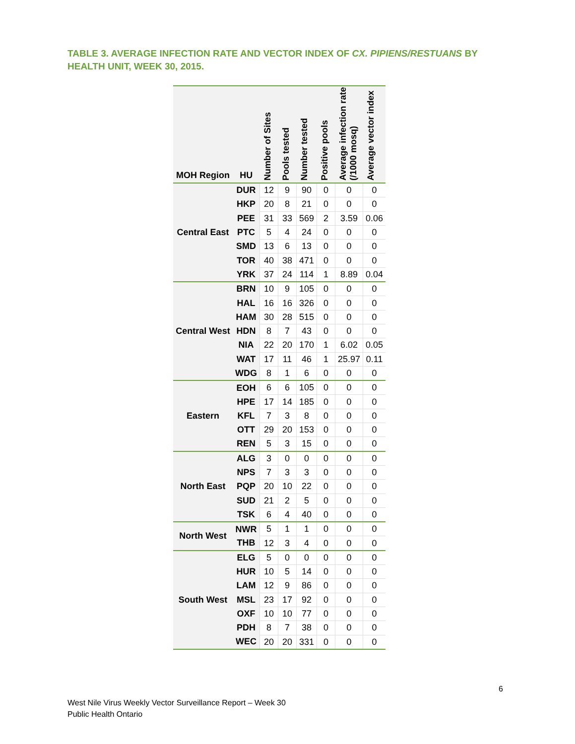TABLE 3. AVERAGE INFECTION RATE AND VECTOR INDEX OF CX. PIPIENS/RESTUANS BY HEALTH UNIT, WEEK 30, 2015.
| MOH Region | HU | Number of Sites | Pools tested | Number tested | Positive pools | Average infection rate (/1000 mosq) | Average vector index |
| --- | --- | --- | --- | --- | --- | --- | --- |
| Central East | DUR | 12 | 9 | 90 | 0 | 0 | 0 |
| | HKP | 20 | 8 | 21 | 0 | 0 | 0 |
| | PEE | 31 | 33 | 569 | 2 | 3.59 | 0.06 |
| | PTC | 5 | 4 | 24 | 0 | 0 | 0 |
| | SMD | 13 | 6 | 13 | 0 | 0 | 0 |
| | TOR | 40 | 38 | 471 | 0 | 0 | 0 |
| | YRK | 37 | 24 | 114 | 1 | 8.89 | 0.04 |
| Central West | BRN | 10 | 9 | 105 | 0 | 0 | 0 |
| | HAL | 16 | 16 | 326 | 0 | 0 | 0 |
| | HAM | 30 | 28 | 515 | 0 | 0 | 0 |
| | HDN | 8 | 7 | 43 | 0 | 0 | 0 |
| | NIA | 22 | 20 | 170 | 1 | 6.02 | 0.05 |
| | WAT | 17 | 11 | 46 | 1 | 25.97 | 0.11 |
| | WDG | 8 | 1 | 6 | 0 | 0 | 0 |
| Eastern | EOH | 6 | 6 | 105 | 0 | 0 | 0 |
| | HPE | 17 | 14 | 185 | 0 | 0 | 0 |
| | KFL | 7 | 3 | 8 | 0 | 0 | 0 |
| | OTT | 29 | 20 | 153 | 0 | 0 | 0 |
| | REN | 5 | 3 | 15 | 0 | 0 | 0 |
| North East | ALG | 3 | 0 | 0 | 0 | 0 | 0 |
| | NPS | 7 | 3 | 3 | 0 | 0 | 0 |
| | PQP | 20 | 10 | 22 | 0 | 0 | 0 |
| | SUD | 21 | 2 | 5 | 0 | 0 | 0 |
| | TSK | 6 | 4 | 40 | 0 | 0 | 0 |
| North West | NWR | 5 | 1 | 1 | 0 | 0 | 0 |
| | THB | 12 | 3 | 4 | 0 | 0 | 0 |
| South West | ELG | 5 | 0 | 0 | 0 | 0 | 0 |
| | HUR | 10 | 5 | 14 | 0 | 0 | 0 |
| | LAM | 12 | 9 | 86 | 0 | 0 | 0 |
| | MSL | 23 | 17 | 92 | 0 | 0 | 0 |
| | OXF | 10 | 10 | 77 | 0 | 0 | 0 |
| | PDH | 8 | 7 | 38 | 0 | 0 | 0 |
| | WEC | 20 | 20 | 331 | 0 | 0 | 0 |
6
West Nile Virus Weekly Vector Surveillance Report – Week 30
Public Health Ontario